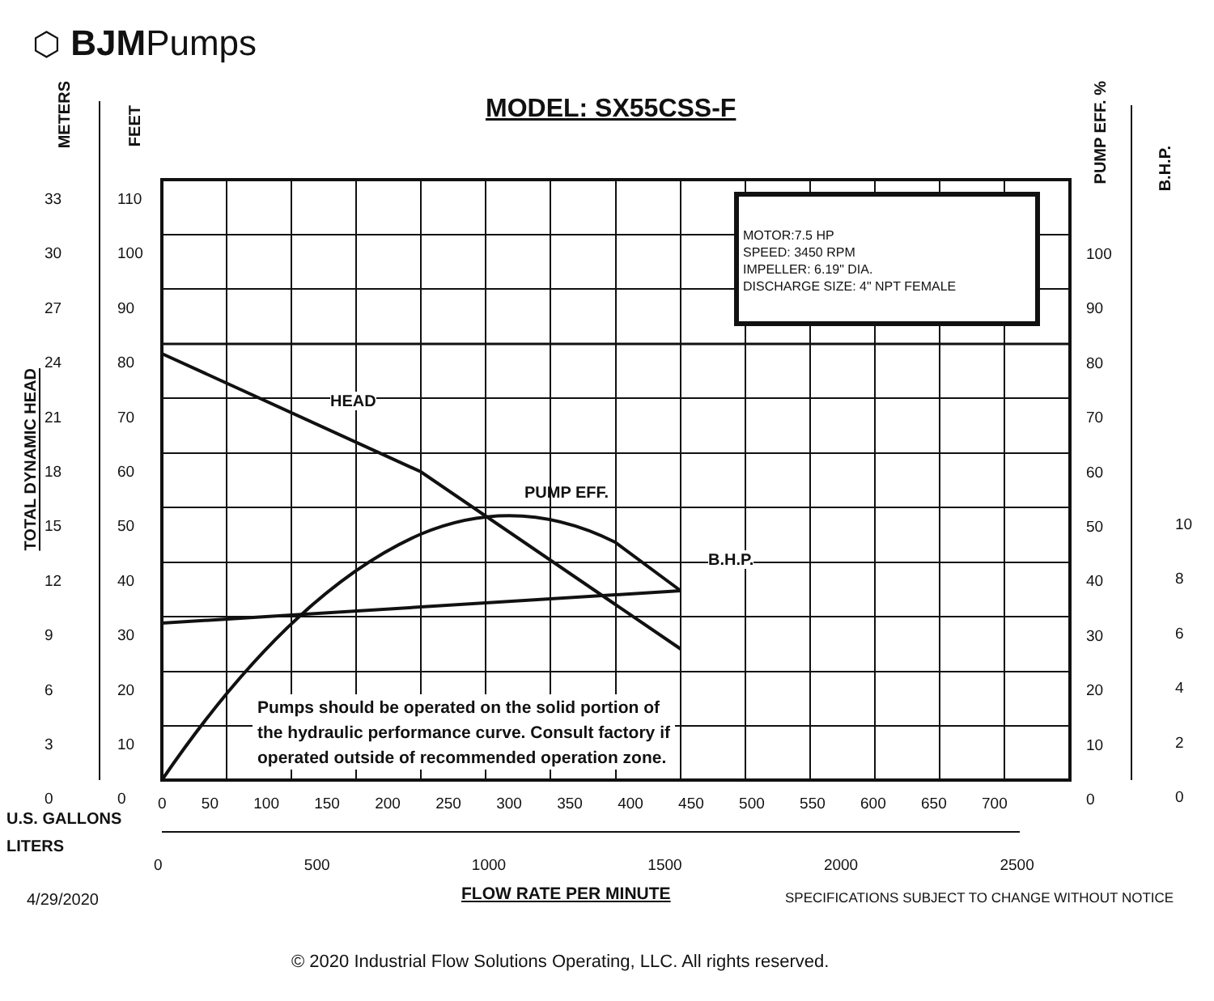⬡ BJMPumps
MODEL: SX55CSS-F
MOTOR:7.5 HP
SPEED: 3450 RPM
IMPELLER: 6.19" DIA.
DISCHARGE SIZE: 4" NPT FEMALE
HEAD
PUMP EFF.
B.H.P.
Pumps should be operated on the solid portion of
the hydraulic performance curve. Consult factory if
operated outside of recommended operation zone.
METERS
FEET
TOTAL DYNAMIC HEAD
PUMP EFF. %
B.H.P.
33
30
27
24
21
18
15
12
9
6
3
0
110
100
90
80
70
60
50
40
30
20
10
0
100
90
80
70
60
50
40
30
20
10
0
10
8
6
4
2
0
0 50 100 150 200 250 300 350 400 450 500 550 600 650 700
U.S. GALLONS
LITERS
0 500 1000 1500 2000 2500
4/29/2020 FLOW RATE PER MINUTE SPECIFICATIONS SUBJECT TO CHANGE WITHOUT NOTICE
© 2020 Industrial Flow Solutions Operating, LLC. All rights reserved.